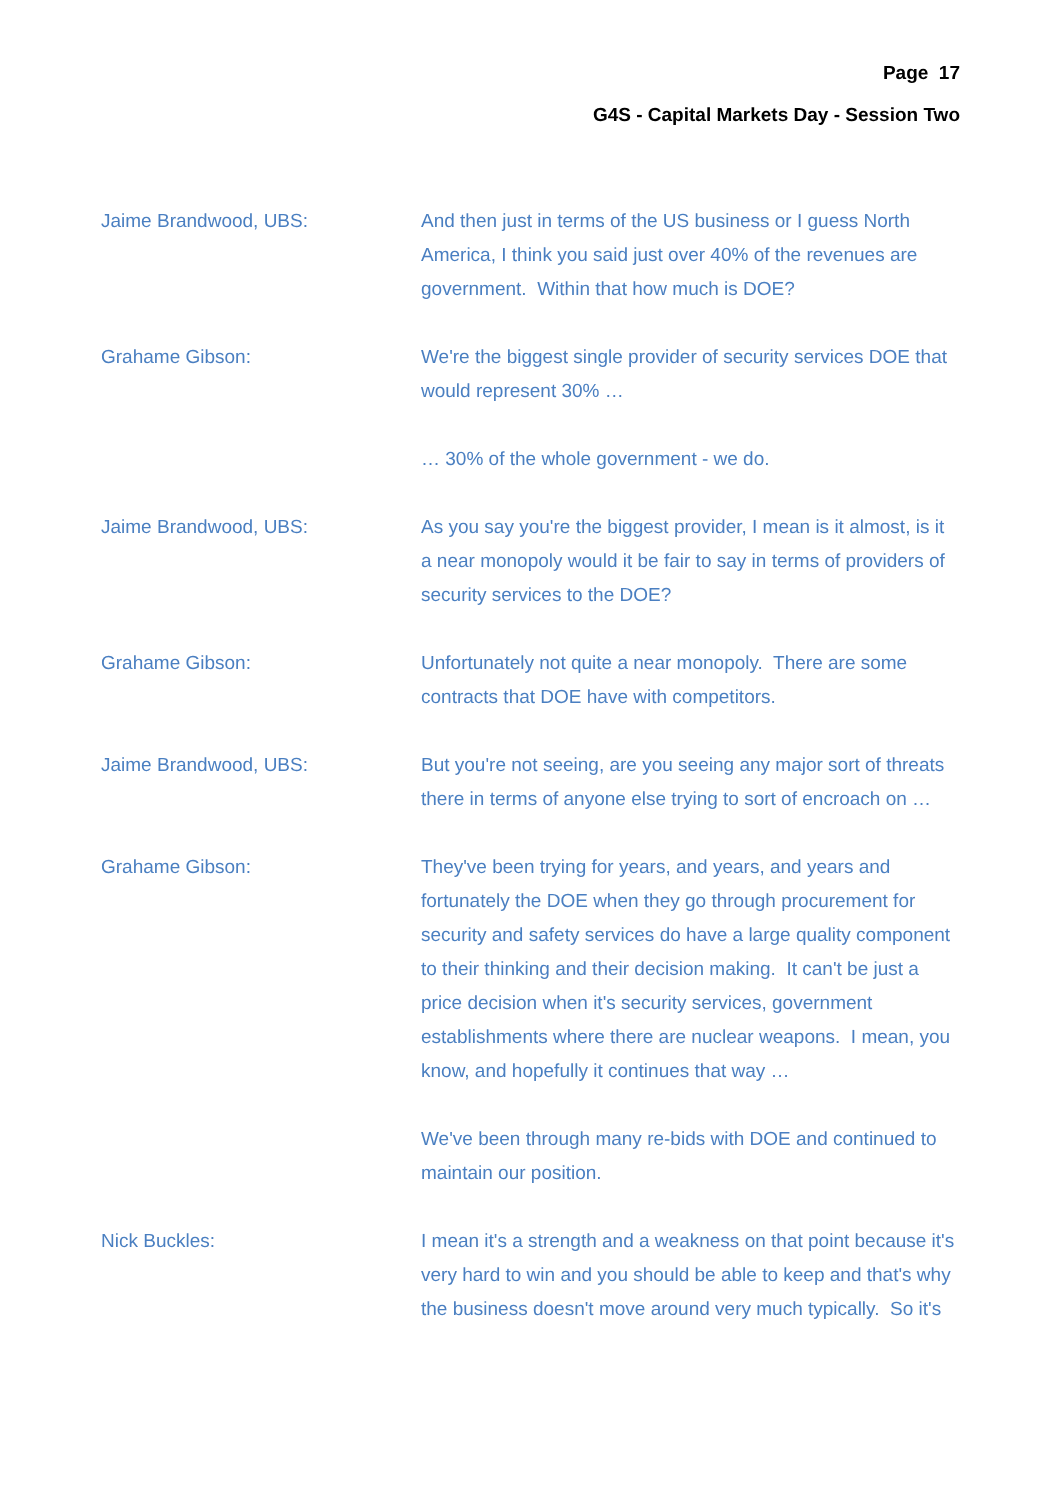Page 17
G4S - Capital Markets Day - Session Two
Jaime Brandwood, UBS: And then just in terms of the US business or I guess North America, I think you said just over 40% of the revenues are government. Within that how much is DOE?
Grahame Gibson: We're the biggest single provider of security services DOE that would represent 30% …
… 30% of the whole government - we do.
Jaime Brandwood, UBS: As you say you're the biggest provider, I mean is it almost, is it a near monopoly would it be fair to say in terms of providers of security services to the DOE?
Grahame Gibson: Unfortunately not quite a near monopoly. There are some contracts that DOE have with competitors.
Jaime Brandwood, UBS: But you're not seeing, are you seeing any major sort of threats there in terms of anyone else trying to sort of encroach on …
Grahame Gibson: They've been trying for years, and years, and years and fortunately the DOE when they go through procurement for security and safety services do have a large quality component to their thinking and their decision making. It can't be just a price decision when it's security services, government establishments where there are nuclear weapons. I mean, you know, and hopefully it continues that way …
We've been through many re-bids with DOE and continued to maintain our position.
Nick Buckles: I mean it's a strength and a weakness on that point because it's very hard to win and you should be able to keep and that's why the business doesn't move around very much typically. So it's